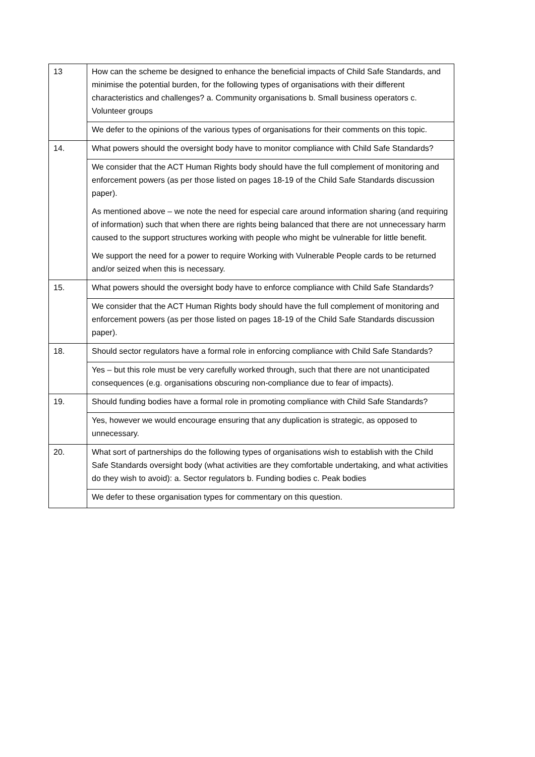| 13 | How can the scheme be designed to enhance the beneficial impacts of Child Safe Standards, and minimise the potential burden, for the following types of organisations with their different characteristics and challenges? a. Community organisations b. Small business operators c. Volunteer groups |
| | We defer to the opinions of the various types of organisations for their comments on this topic. |
| 14. | What powers should the oversight body have to monitor compliance with Child Safe Standards? |
| | We consider that the ACT Human Rights body should have the full complement of monitoring and enforcement powers (as per those listed on pages 18-19 of the Child Safe Standards discussion paper). As mentioned above – we note the need for especial care around information sharing (and requiring of information) such that when there are rights being balanced that there are not unnecessary harm caused to the support structures working with people who might be vulnerable for little benefit. We support the need for a power to require Working with Vulnerable People cards to be returned and/or seized when this is necessary. |
| 15. | What powers should the oversight body have to enforce compliance with Child Safe Standards? |
| | We consider that the ACT Human Rights body should have the full complement of monitoring and enforcement powers (as per those listed on pages 18-19 of the Child Safe Standards discussion paper). |
| 18. | Should sector regulators have a formal role in enforcing compliance with Child Safe Standards? |
| | Yes – but this role must be very carefully worked through, such that there are not unanticipated consequences (e.g. organisations obscuring non-compliance due to fear of impacts). |
| 19. | Should funding bodies have a formal role in promoting compliance with Child Safe Standards? |
| | Yes, however we would encourage ensuring that any duplication is strategic, as opposed to unnecessary. |
| 20. | What sort of partnerships do the following types of organisations wish to establish with the Child Safe Standards oversight body (what activities are they comfortable undertaking, and what activities do they wish to avoid): a. Sector regulators b. Funding bodies c. Peak bodies |
| | We defer to these organisation types for commentary on this question. |